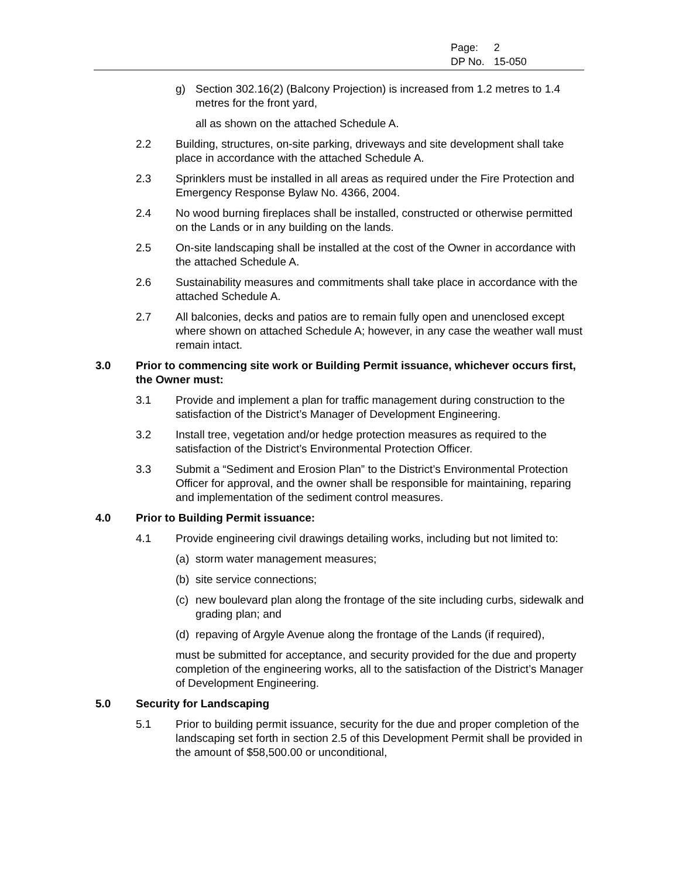| Page: | 2 |
| DP No. | 15-050 |
g) Section 302.16(2) (Balcony Projection) is increased from 1.2 metres to 1.4 metres for the front yard,
all as shown on the attached Schedule A.
2.2 Building, structures, on-site parking, driveways and site development shall take place in accordance with the attached Schedule A.
2.3 Sprinklers must be installed in all areas as required under the Fire Protection and Emergency Response Bylaw No. 4366, 2004.
2.4 No wood burning fireplaces shall be installed, constructed or otherwise permitted on the Lands or in any building on the lands.
2.5 On-site landscaping shall be installed at the cost of the Owner in accordance with the attached Schedule A.
2.6 Sustainability measures and commitments shall take place in accordance with the attached Schedule A.
2.7 All balconies, decks and patios are to remain fully open and unenclosed except where shown on attached Schedule A; however, in any case the weather wall must remain intact.
3.0 Prior to commencing site work or Building Permit issuance, whichever occurs first, the Owner must:
3.1 Provide and implement a plan for traffic management during construction to the satisfaction of the District’s Manager of Development Engineering.
3.2 Install tree, vegetation and/or hedge protection measures as required to the satisfaction of the District’s Environmental Protection Officer.
3.3 Submit a “Sediment and Erosion Plan” to the District’s Environmental Protection Officer for approval, and the owner shall be responsible for maintaining, reparing and implementation of the sediment control measures.
4.0 Prior to Building Permit issuance:
4.1 Provide engineering civil drawings detailing works, including but not limited to:
(a) storm water management measures;
(b) site service connections;
(c) new boulevard plan along the frontage of the site including curbs, sidewalk and grading plan; and
(d) repaving of Argyle Avenue along the frontage of the Lands (if required),
must be submitted for acceptance, and security provided for the due and property completion of the engineering works, all to the satisfaction of the District’s Manager of Development Engineering.
5.0 Security for Landscaping
5.1 Prior to building permit issuance, security for the due and proper completion of the landscaping set forth in section 2.5 of this Development Permit shall be provided in the amount of $58,500.00 or unconditional,